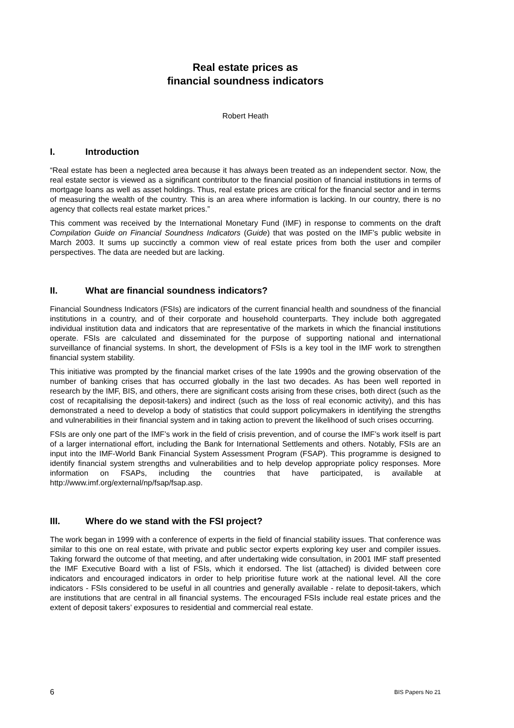Real estate prices as
financial soundness indicators
Robert Heath
I. Introduction
“Real estate has been a neglected area because it has always been treated as an independent sector. Now, the real estate sector is viewed as a significant contributor to the financial position of financial institutions in terms of mortgage loans as well as asset holdings. Thus, real estate prices are critical for the financial sector and in terms of measuring the wealth of the country. This is an area where information is lacking. In our country, there is no agency that collects real estate market prices.”
This comment was received by the International Monetary Fund (IMF) in response to comments on the draft Compilation Guide on Financial Soundness Indicators (Guide) that was posted on the IMF’s public website in March 2003. It sums up succinctly a common view of real estate prices from both the user and compiler perspectives. The data are needed but are lacking.
II. What are financial soundness indicators?
Financial Soundness Indicators (FSIs) are indicators of the current financial health and soundness of the financial institutions in a country, and of their corporate and household counterparts. They include both aggregated individual institution data and indicators that are representative of the markets in which the financial institutions operate. FSIs are calculated and disseminated for the purpose of supporting national and international surveillance of financial systems. In short, the development of FSIs is a key tool in the IMF work to strengthen financial system stability.
This initiative was prompted by the financial market crises of the late 1990s and the growing observation of the number of banking crises that has occurred globally in the last two decades. As has been well reported in research by the IMF, BIS, and others, there are significant costs arising from these crises, both direct (such as the cost of recapitalising the deposit-takers) and indirect (such as the loss of real economic activity), and this has demonstrated a need to develop a body of statistics that could support policymakers in identifying the strengths and vulnerabilities in their financial system and in taking action to prevent the likelihood of such crises occurring.
FSIs are only one part of the IMF’s work in the field of crisis prevention, and of course the IMF’s work itself is part of a larger international effort, including the Bank for International Settlements and others. Notably, FSIs are an input into the IMF-World Bank Financial System Assessment Program (FSAP). This programme is designed to identify financial system strengths and vulnerabilities and to help develop appropriate policy responses. More information on FSAPs, including the countries that have participated, is available at http://www.imf.org/external/np/fsap/fsap.asp.
III. Where do we stand with the FSI project?
The work began in 1999 with a conference of experts in the field of financial stability issues. That conference was similar to this one on real estate, with private and public sector experts exploring key user and compiler issues. Taking forward the outcome of that meeting, and after undertaking wide consultation, in 2001 IMF staff presented the IMF Executive Board with a list of FSIs, which it endorsed. The list (attached) is divided between core indicators and encouraged indicators in order to help prioritise future work at the national level. All the core indicators - FSIs considered to be useful in all countries and generally available - relate to deposit-takers, which are institutions that are central in all financial systems. The encouraged FSIs include real estate prices and the extent of deposit takers’ exposures to residential and commercial real estate.
6 BIS Papers No 21